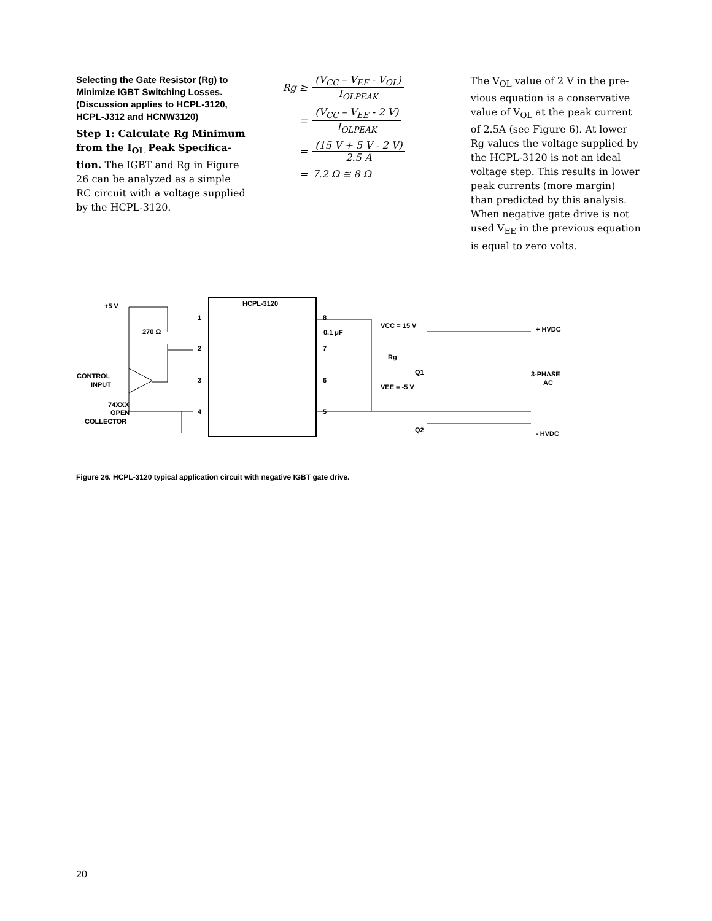Selecting the Gate Resistor (Rg) to Minimize IGBT Switching Losses. (Discussion applies to HCPL-3120, HCPL-J312 and HCNW3120)
Step 1: Calculate Rg Minimum from the I<sub>OL</sub> Peak Specifica-tion. The IGBT and Rg in Figure 26 can be analyzed as a simple RC circuit with a voltage supplied by the HCPL-3120.
Rg ≥ (V<sub>CC</sub> – V<sub>EE</sub> - V<sub>OL</sub>) I<sub>OLPEAK</sub>
= (V<sub>CC</sub> – V<sub>EE</sub> - 2 V) I<sub>OLPEAK</sub>
= (15 V + 5 V - 2 V) 2.5 A
= 7.2 Ω ≅ 8 Ω
The V<sub>OL</sub> value of 2 V in the pre-vious equation is a conservative value of V<sub>OL</sub> at the peak current of 2.5A (see Figure 6). At lower Rg values the voltage supplied by the HCPL-3120 is not an ideal voltage step. This results in lower peak currents (more margin) than predicted by this analysis. When negative gate drive is not used V<sub>EE</sub> in the previous equation is equal to zero volts.
HCPL-3120
+5 V
270 Ω
CONTROL
INPUT
74XXX
OPEN
COLLECTOR
1
2
3
4
8
7
6
5
0.1 μF
VCC = 15 V
Rg
Q1
VEE = -5 V
Q2
+ HVDC
3-PHASE
AC
- HVDC
Figure 26. HCPL-3120 typical application circuit with negative IGBT gate drive.
20